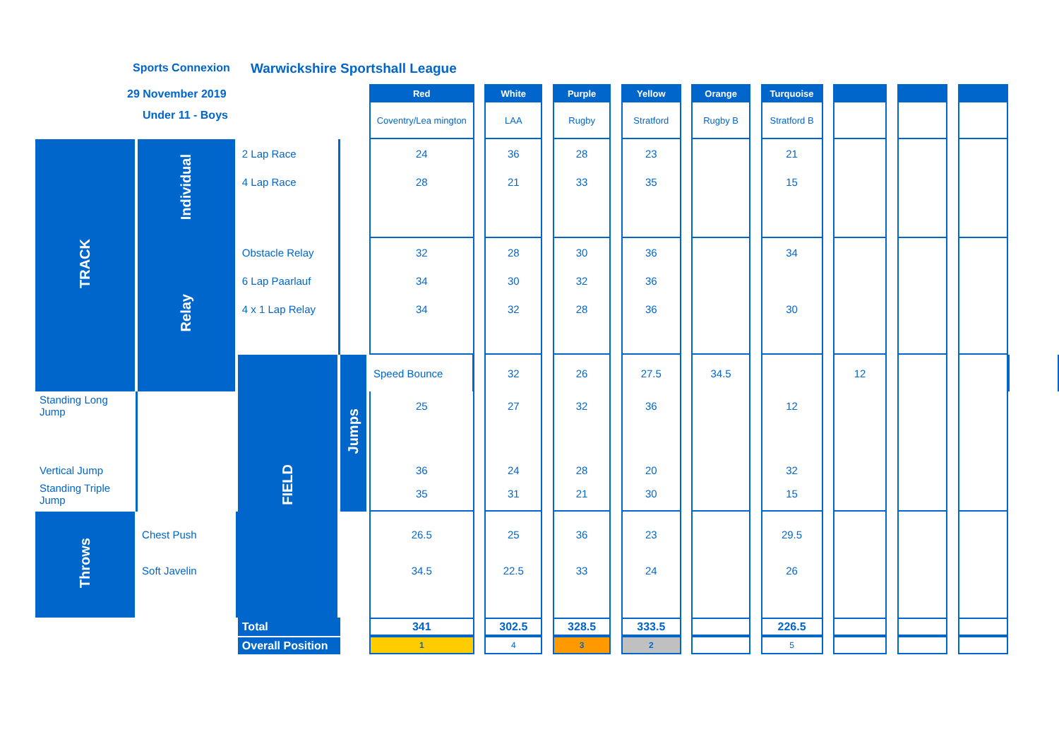Sports Connexion Warwickshire Sportshall League
29 November 2019
Under 11 - Boys
| | | | | Red | | White | | Purple | | Yellow | | Orange | | Turquoise | | | | | | | | |
| | | | | Coventry/Lea mington | | LAA | | Rugby | | Stratford | | Rugby B | | Stratford B | | | | | | | | |
| TRACK | Individual | 2 Lap Race | | 24 | | 36 | | 28 | | 23 | | | | 21 | | | | | | | | |
| | | 4 Lap Race | | 28 | | 21 | | 33 | | 35 | | | | 15 | | | | | | | | |
| | Relay | Obstacle Relay | | 32 | | 28 | | 30 | | 36 | | | | 34 | | | | | | | | |
| | | 6 Lap Paarlauf | | 34 | | 30 | | 32 | | 36 | | | | | | | | | | | | |
| | | 4 x 1 Lap Relay | | 34 | | 32 | | 28 | | 36 | | | | 30 | | | | | | | | |
| | | FIELD | Jumps | Speed Bounce | | 32 | | 26 | | 27.5 | | 34.5 | | | | 12 | | | | | | |
| Standing Long Jump | | | | 25 | | 27 | | 32 | | 36 | | | | 12 | | | | | | | | |
| Vertical Jump | | | | 36 | | 24 | | 28 | | 20 | | | | 32 | | | | | | | | |
| Standing Triple Jump | | | | 35 | | 31 | | 21 | | 30 | | | | 15 | | | | | | | | |
| Throws | Chest Push | | | 26.5 | | 25 | | 36 | | 23 | | | | 29.5 | | | | | | | | |
| | Soft Javelin | | | 34.5 | | 22.5 | | 33 | | 24 | | | | 26 | | | | | | | | |
| | | Total | | 341 | | 302.5 | | 328.5 | | 333.5 | | | | 226.5 | | | | | | | | |
| | | Overall Position | | 1 | | 4 | | 3 | | 2 | | | | 5 | | | | | | | | |